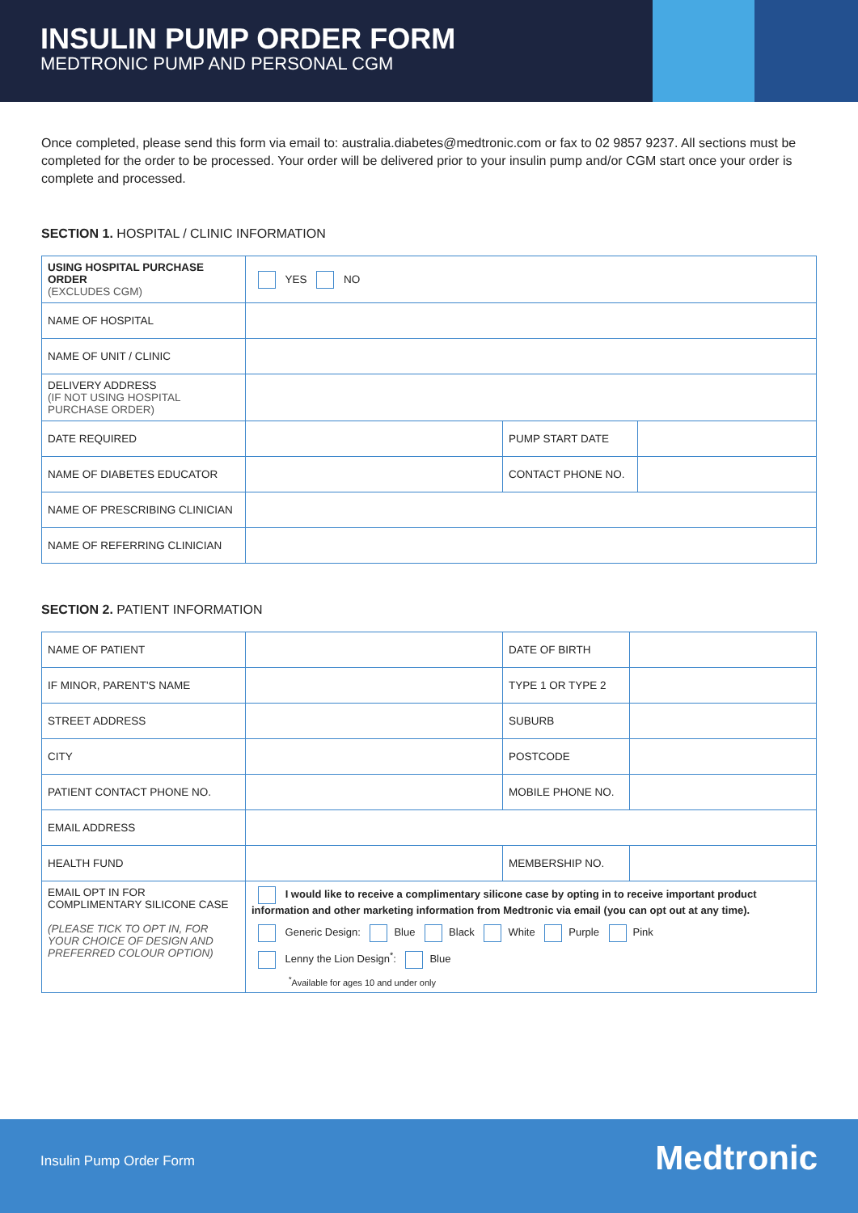INSULIN PUMP ORDER FORM
MEDTRONIC PUMP AND PERSONAL CGM
Once completed, please send this form via email to: australia.diabetes@medtronic.com or fax to 02 9857 9237. All sections must be completed for the order to be processed. Your order will be delivered prior to your insulin pump and/or CGM start once your order is complete and processed.
SECTION 1. HOSPITAL / CLINIC INFORMATION
| USING HOSPITAL PURCHASE ORDER (EXCLUDES CGM) | YES NO | | |
| NAME OF HOSPITAL | | | |
| NAME OF UNIT / CLINIC | | | |
| DELIVERY ADDRESS (IF NOT USING HOSPITAL PURCHASE ORDER) | | | |
| DATE REQUIRED | | PUMP START DATE | |
| NAME OF DIABETES EDUCATOR | | CONTACT PHONE NO. | |
| NAME OF PRESCRIBING CLINICIAN | | | |
| NAME OF REFERRING CLINICIAN | | | |
SECTION 2. PATIENT INFORMATION
| NAME OF PATIENT | | DATE OF BIRTH | |
| IF MINOR, PARENT'S NAME | | TYPE 1 OR TYPE 2 | |
| STREET ADDRESS | | SUBURB | |
| CITY | | POSTCODE | |
| PATIENT CONTACT PHONE NO. | | MOBILE PHONE NO. | |
| EMAIL ADDRESS | | | |
| HEALTH FUND | | MEMBERSHIP NO. | |
| EMAIL OPT IN FOR COMPLIMENTARY SILICONE CASE (PLEASE TICK TO OPT IN, FOR YOUR CHOICE OF DESIGN AND PREFERRED COLOUR OPTION) | I would like to receive a complimentary silicone case by opting in to receive important product information and other marketing information from Medtronic via email (you can opt out at any time). Generic Design: Blue Black White Purple Pink Lenny the Lion Design<sup>*</sup>: Blue <sup>*</sup> Available for ages 10 and under only | | |
Insulin Pump Order Form Medtronic